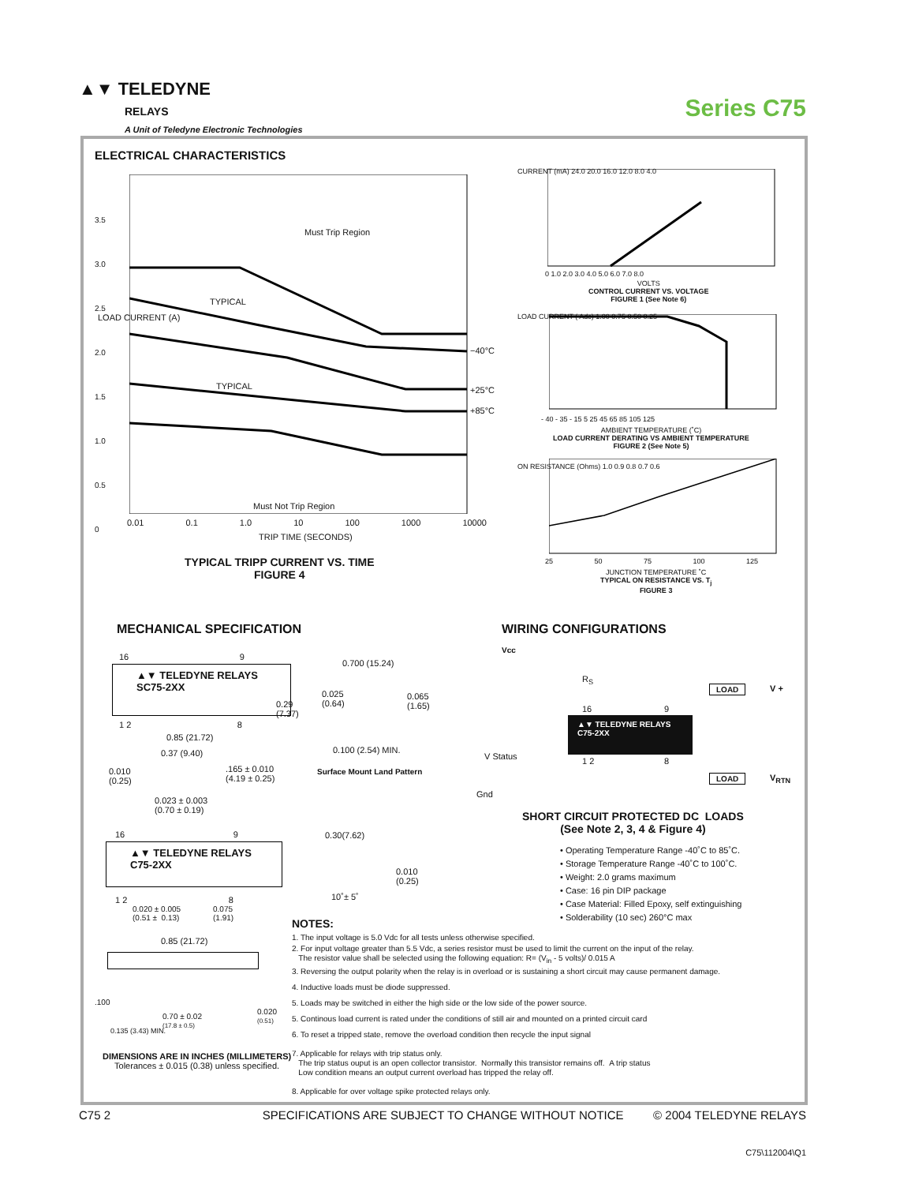▲▼ TELEDYNE
RELAYS
A Unit of Teledyne Electronic Technologies
Series C75
ELECTRICAL CHARACTERISTICS
3.5
3.0
2.5
2.0
1.5
1.0
0.5
0
Must Trip Region
TYPICAL
TYPICAL
−40°C
+25°C
+85°C
Must Not Trip Region
LOAD CURRENT (A)
0.01 0.1 1.0 10 100 1000 10000
TRIP TIME (SECONDS)
TYPICAL TRIPP CURRENT VS. TIME
FIGURE 4
CURRENT (mA) 24.0 20.0 16.0 12.0 8.0 4.0
0 1.0 2.0 3.0 4.0 5.0 6.0 7.0 8.0
VOLTS
CONTROL CURRENT VS. VOLTAGE
FIGURE 1 (See Note 6)
LOAD CURRENT ( Adc) 1.00 0.75 0.50 0.25
- 40 - 35 - 15 5 25 45 65 85 105 125
AMBIENT TEMPERATURE (˚C)
LOAD CURRENT DERATING VS AMBIENT TEMPERATURE
FIGURE 2 (See Note 5)
ON RESISTANCE (Ohms) 1.0 0.9 0.8 0.7 0.6
25 50 75 100 125
JUNCTION TEMPERATURE ˚C
TYPICAL ON RESISTANCE VS. T<sub>j</sub>
FIGURE 3
MECHANICAL SPECIFICATION WIRING CONFIGURATIONS
▲▼ TELEDYNE RELAYS
SC75-2XX
16 9
1 2 8
0.85 (21.72)
0.37 (9.40)
0.010
(0.25)
.165 ± 0.010
(4.19 ± 0.25)
0.023 ± 0.003
(0.70 ± 0.19)
0.700 (15.24)
0.025
(0.64)
0.065
(1.65)
0.29
(7.37)
0.100 (2.54) MIN.
Surface Mount Land Pattern
Vcc
R<sub>S</sub>
LOAD V +
▲▼ TELEDYNE RELAYS
C75-2XX
16 9
V Status
1 2 8
LOAD V<sub>RTN</sub>
Gnd
SHORT CIRCUIT PROTECTED DC LOADS
(See Note 2, 3, 4 & Figure 4)
▲▼ TELEDYNE RELAYS
C75-2XX
16 9
1 2 8
0.020 ± 0.005
(0.51 ± 0.13)
0.075
(1.91)
0.30(7.62)
0.010
(0.25)
10˚± 5˚
• Operating Temperature Range -40˚C to 85˚C.
• Storage Temperature Range -40˚C to 100˚C.
• Weight: 2.0 grams maximum
• Case: 16 pin DIP package
• Case Material: Filled Epoxy, self extinguishing
• Solderability (10 sec) 260°C max
0.85 (21.72)
.100
0.70 ± 0.02
(17.8 ± 0.5)
0.020
(0.51)
0.135 (3.43) MIN.
DIMENSIONS ARE IN INCHES (MILLIMETERS)
Tolerances ± 0.015 (0.38) unless specified.
NOTES:
1. The input voltage is 5.0 Vdc for all tests unless otherwise specified.
2. For input voltage greater than 5.5 Vdc, a series resistor must be used to limit the current on the input of the relay.
The resistor value shall be selected using the following equation: R= (V<sub>in</sub> - 5 volts)/ 0.015 A
3. Reversing the output polarity when the relay is in overload or is sustaining a short circuit may cause permanent damage.
4. Inductive loads must be diode suppressed.
5. Loads may be switched in either the high side or the low side of the power source.
5. Continous load current is rated under the conditions of still air and mounted on a printed circuit card
6. To reset a tripped state, remove the overload condition then recycle the input signal
7. Applicable for relays with trip status only.
The trip status ouput is an open collector transistor. Normally this transistor remains off. A trip status
Low condition means an output current overload has tripped the relay off.
8. Applicable for over voltage spike protected relays only.
C75 2 SPECIFICATIONS ARE SUBJECT TO CHANGE WITHOUT NOTICE © 2004 TELEDYNE RELAYS
C75\112004\Q1